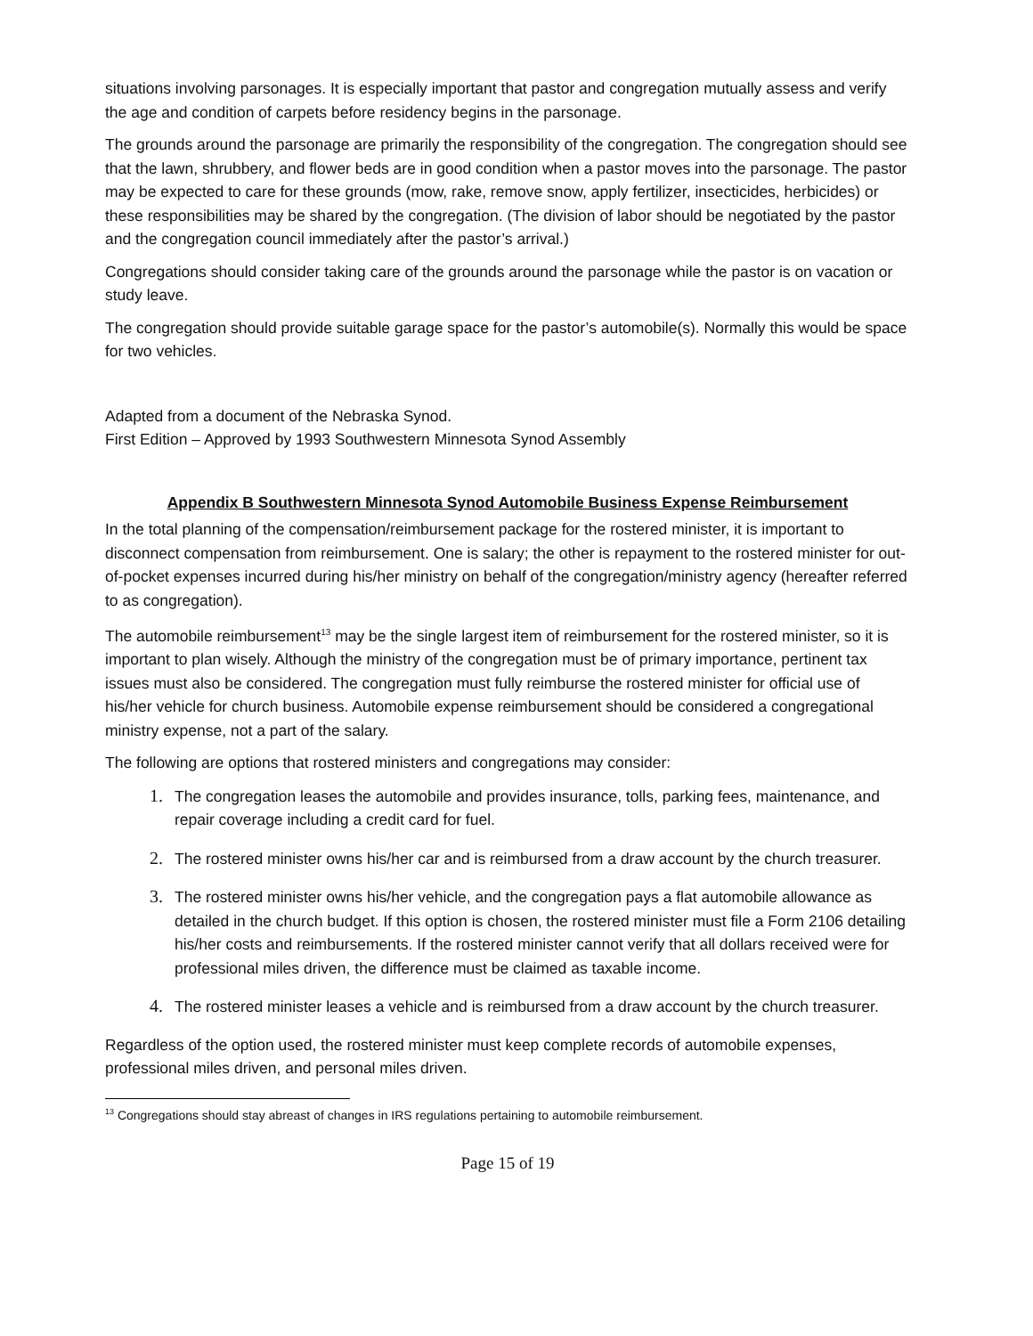situations involving parsonages. It is especially important that pastor and congregation mutually assess and verify the age and condition of carpets before residency begins in the parsonage.
The grounds around the parsonage are primarily the responsibility of the congregation. The congregation should see that the lawn, shrubbery, and flower beds are in good condition when a pastor moves into the parsonage. The pastor may be expected to care for these grounds (mow, rake, remove snow, apply fertilizer, insecticides, herbicides) or these responsibilities may be shared by the congregation. (The division of labor should be negotiated by the pastor and the congregation council immediately after the pastor’s arrival.)
Congregations should consider taking care of the grounds around the parsonage while the pastor is on vacation or study leave.
The congregation should provide suitable garage space for the pastor’s automobile(s). Normally this would be space for two vehicles.
Adapted from a document of the Nebraska Synod.
First Edition – Approved by 1993 Southwestern Minnesota Synod Assembly
Appendix B Southwestern Minnesota Synod Automobile Business Expense Reimbursement
In the total planning of the compensation/reimbursement package for the rostered minister, it is important to disconnect compensation from reimbursement. One is salary; the other is repayment to the rostered minister for out-of-pocket expenses incurred during his/her ministry on behalf of the congregation/ministry agency (hereafter referred to as congregation).
The automobile reimbursement<sup>13</sup> may be the single largest item of reimbursement for the rostered minister, so it is important to plan wisely. Although the ministry of the congregation must be of primary importance, pertinent tax issues must also be considered. The congregation must fully reimburse the rostered minister for official use of his/her vehicle for church business. Automobile expense reimbursement should be considered a congregational ministry expense, not a part of the salary.
The following are options that rostered ministers and congregations may consider:
The congregation leases the automobile and provides insurance, tolls, parking fees, maintenance, and repair coverage including a credit card for fuel.
The rostered minister owns his/her car and is reimbursed from a draw account by the church treasurer.
The rostered minister owns his/her vehicle, and the congregation pays a flat automobile allowance as detailed in the church budget. If this option is chosen, the rostered minister must file a Form 2106 detailing his/her costs and reimbursements. If the rostered minister cannot verify that all dollars received were for professional miles driven, the difference must be claimed as taxable income.
The rostered minister leases a vehicle and is reimbursed from a draw account by the church treasurer.
Regardless of the option used, the rostered minister must keep complete records of automobile expenses, professional miles driven, and personal miles driven.
<sup>13</sup> Congregations should stay abreast of changes in IRS regulations pertaining to automobile reimbursement.
Page 15 of 19